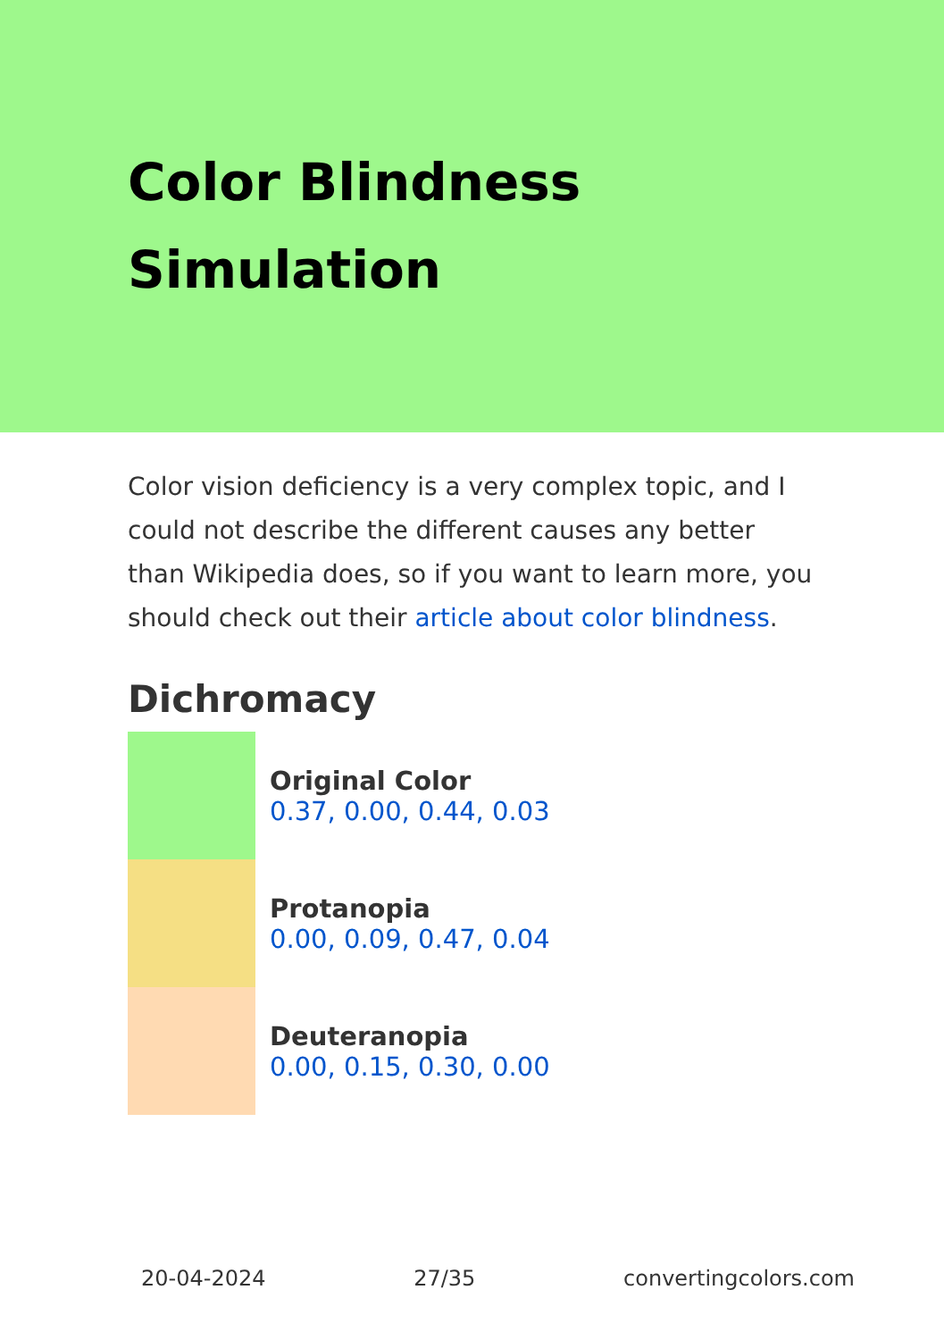Color Blindness Simulation
Color vision deficiency is a very complex topic, and I could not describe the different causes any better than Wikipedia does, so if you want to learn more, you should check out their article about color blindness.
Dichromacy
Original Color
0.37, 0.00, 0.44, 0.03
Protanopia
0.00, 0.09, 0.47, 0.04
Deuteranopia
0.00, 0.15, 0.30, 0.00
20-04-2024 27/35 convertingcolors.com